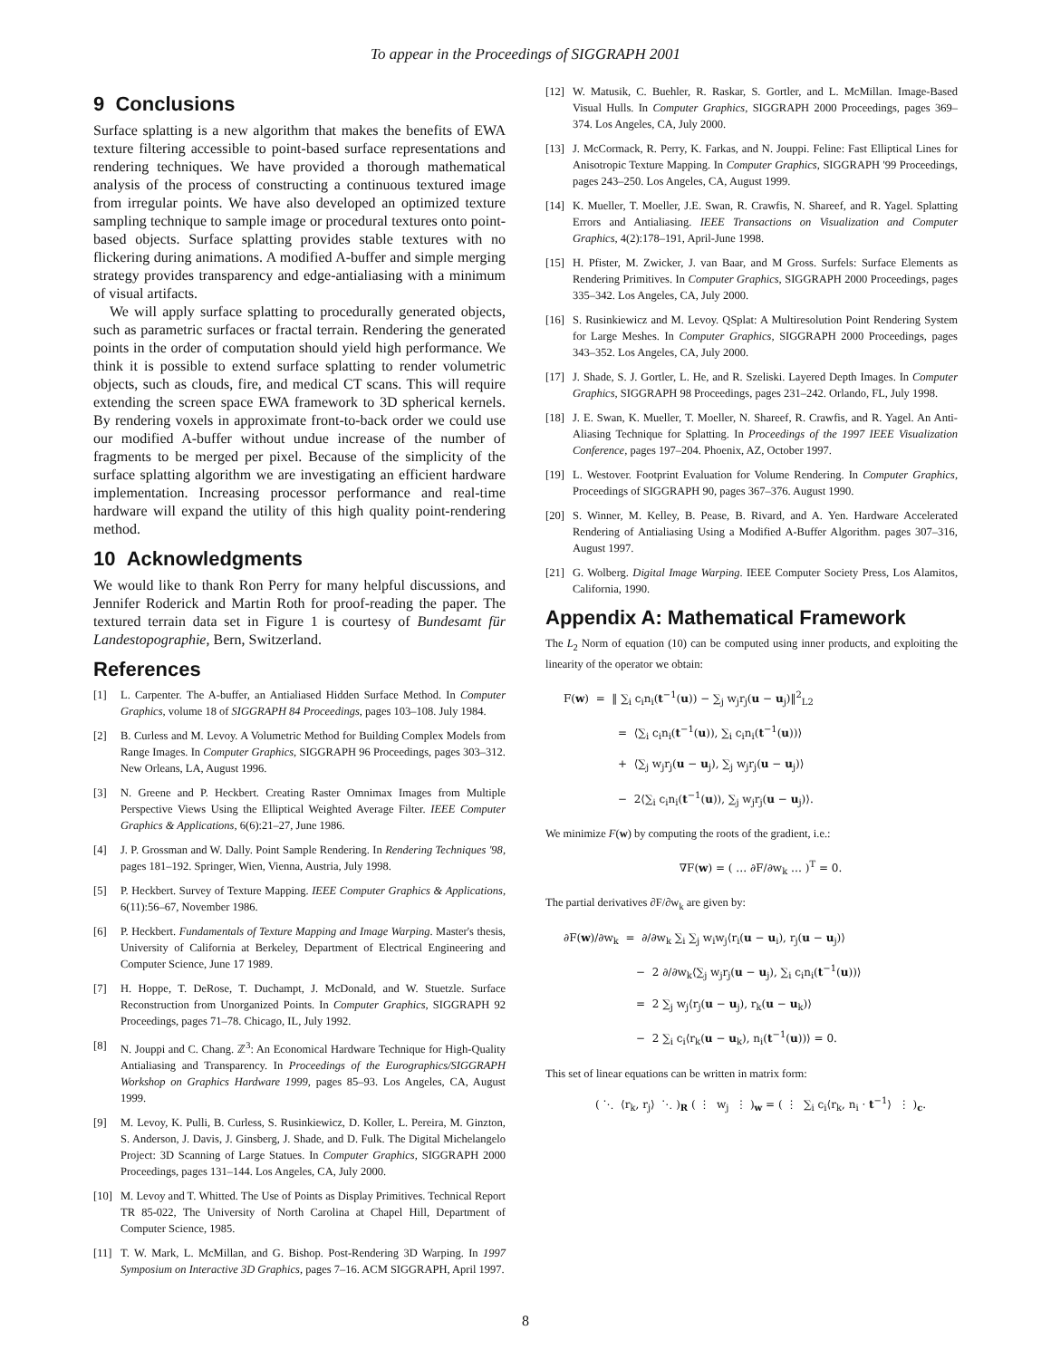To appear in the Proceedings of SIGGRAPH 2001
9 Conclusions
Surface splatting is a new algorithm that makes the benefits of EWA texture filtering accessible to point-based surface representations and rendering techniques. We have provided a thorough mathematical analysis of the process of constructing a continuous textured image from irregular points. We have also developed an optimized texture sampling technique to sample image or procedural textures onto point-based objects. Surface splatting provides stable textures with no flickering during animations. A modified A-buffer and simple merging strategy provides transparency and edge-antialiasing with a minimum of visual artifacts.
We will apply surface splatting to procedurally generated objects, such as parametric surfaces or fractal terrain. Rendering the generated points in the order of computation should yield high performance. We think it is possible to extend surface splatting to render volumetric objects, such as clouds, fire, and medical CT scans. This will require extending the screen space EWA framework to 3D spherical kernels. By rendering voxels in approximate front-to-back order we could use our modified A-buffer without undue increase of the number of fragments to be merged per pixel. Because of the simplicity of the surface splatting algorithm we are investigating an efficient hardware implementation. Increasing processor performance and real-time hardware will expand the utility of this high quality point-rendering method.
10 Acknowledgments
We would like to thank Ron Perry for many helpful discussions, and Jennifer Roderick and Martin Roth for proof-reading the paper. The textured terrain data set in Figure 1 is courtesy of Bundesamt für Landestopographie, Bern, Switzerland.
References
[1] L. Carpenter. The A-buffer, an Antialiased Hidden Surface Method. In Computer Graphics, volume 18 of SIGGRAPH 84 Proceedings, pages 103–108. July 1984.
[2] B. Curless and M. Levoy. A Volumetric Method for Building Complex Models from Range Images. In Computer Graphics, SIGGRAPH 96 Proceedings, pages 303–312. New Orleans, LA, August 1996.
[3] N. Greene and P. Heckbert. Creating Raster Omnimax Images from Multiple Perspective Views Using the Elliptical Weighted Average Filter. IEEE Computer Graphics & Applications, 6(6):21–27, June 1986.
[4] J. P. Grossman and W. Dally. Point Sample Rendering. In Rendering Techniques '98, pages 181–192. Springer, Wien, Vienna, Austria, July 1998.
[5] P. Heckbert. Survey of Texture Mapping. IEEE Computer Graphics & Applications, 6(11):56–67, November 1986.
[6] P. Heckbert. Fundamentals of Texture Mapping and Image Warping. Master's thesis, University of California at Berkeley, Department of Electrical Engineering and Computer Science, June 17 1989.
[7] H. Hoppe, T. DeRose, T. Duchampt, J. McDonald, and W. Stuetzle. Surface Reconstruction from Unorganized Points. In Computer Graphics, SIGGRAPH 92 Proceedings, pages 71–78. Chicago, IL, July 1992.
[8] N. Jouppi and C. Chang. ℤ<sup>3</sup>: An Economical Hardware Technique for High-Quality Antialiasing and Transparency. In Proceedings of the Eurographics/SIGGRAPH Workshop on Graphics Hardware 1999, pages 85–93. Los Angeles, CA, August 1999.
[9] M. Levoy, K. Pulli, B. Curless, S. Rusinkiewicz, D. Koller, L. Pereira, M. Ginzton, S. Anderson, J. Davis, J. Ginsberg, J. Shade, and D. Fulk. The Digital Michelangelo Project: 3D Scanning of Large Statues. In Computer Graphics, SIGGRAPH 2000 Proceedings, pages 131–144. Los Angeles, CA, July 2000.
[10] M. Levoy and T. Whitted. The Use of Points as Display Primitives. Technical Report TR 85-022, The University of North Carolina at Chapel Hill, Department of Computer Science, 1985.
[11] T. W. Mark, L. McMillan, and G. Bishop. Post-Rendering 3D Warping. In 1997 Symposium on Interactive 3D Graphics, pages 7–16. ACM SIGGRAPH, April 1997.
[12] W. Matusik, C. Buehler, R. Raskar, S. Gortler, and L. McMillan. Image-Based Visual Hulls. In Computer Graphics, SIGGRAPH 2000 Proceedings, pages 369–374. Los Angeles, CA, July 2000.
[13] J. McCormack, R. Perry, K. Farkas, and N. Jouppi. Feline: Fast Elliptical Lines for Anisotropic Texture Mapping. In Computer Graphics, SIGGRAPH '99 Proceedings, pages 243–250. Los Angeles, CA, August 1999.
[14] K. Mueller, T. Moeller, J.E. Swan, R. Crawfis, N. Shareef, and R. Yagel. Splatting Errors and Antialiasing. IEEE Transactions on Visualization and Computer Graphics, 4(2):178–191, April-June 1998.
[15] H. Pfister, M. Zwicker, J. van Baar, and M Gross. Surfels: Surface Elements as Rendering Primitives. In Computer Graphics, SIGGRAPH 2000 Proceedings, pages 335–342. Los Angeles, CA, July 2000.
[16] S. Rusinkiewicz and M. Levoy. QSplat: A Multiresolution Point Rendering System for Large Meshes. In Computer Graphics, SIGGRAPH 2000 Proceedings, pages 343–352. Los Angeles, CA, July 2000.
[17] J. Shade, S. J. Gortler, L. He, and R. Szeliski. Layered Depth Images. In Computer Graphics, SIGGRAPH 98 Proceedings, pages 231–242. Orlando, FL, July 1998.
[18] J. E. Swan, K. Mueller, T. Moeller, N. Shareef, R. Crawfis, and R. Yagel. An Anti-Aliasing Technique for Splatting. In Proceedings of the 1997 IEEE Visualization Conference, pages 197–204. Phoenix, AZ, October 1997.
[19] L. Westover. Footprint Evaluation for Volume Rendering. In Computer Graphics, Proceedings of SIGGRAPH 90, pages 367–376. August 1990.
[20] S. Winner, M. Kelley, B. Pease, B. Rivard, and A. Yen. Hardware Accelerated Rendering of Antialiasing Using a Modified A-Buffer Algorithm. pages 307–316, August 1997.
[21] G. Wolberg. Digital Image Warping. IEEE Computer Society Press, Los Alamitos, California, 1990.
Appendix A: Mathematical Framework
The L<sub>2</sub> Norm of equation (10) can be computed using inner products, and exploiting the linearity of the operator we obtain:
F(w) = ‖ ∑<sub>i</sub> c<sub>i</sub>n<sub>i</sub>(t<sup>−1</sup>(u)) − ∑<sub>j</sub> w<sub>j</sub>r<sub>j</sub>(u − u<sub>j</sub>)‖<sup>2</sup><sub>L2</sub>
= ⟨∑<sub>i</sub> c<sub>i</sub>n<sub>i</sub>(t<sup>−1</sup>(u)), ∑<sub>i</sub> c<sub>i</sub>n<sub>i</sub>(t<sup>−1</sup>(u))⟩
+ ⟨∑<sub>j</sub> w<sub>j</sub>r<sub>j</sub>(u − u<sub>j</sub>), ∑<sub>j</sub> w<sub>j</sub>r<sub>j</sub>(u − u<sub>j</sub>)⟩
− 2⟨∑<sub>i</sub> c<sub>i</sub>n<sub>i</sub>(t<sup>−1</sup>(u)), ∑<sub>j</sub> w<sub>j</sub>r<sub>j</sub>(u − u<sub>j</sub>)⟩.
We minimize F(w) by computing the roots of the gradient, i.e.:
∇F(w) = ( … ∂F/∂w<sub>k</sub> … )<sup>T</sup> = 0.
The partial derivatives ∂F/∂w<sub>k</sub> are given by:
∂F(w)/∂w<sub>k</sub> = ∂/∂w<sub>k</sub> ∑<sub>i</sub> ∑<sub>j</sub> w<sub>i</sub>w<sub>j</sub>⟨r<sub>i</sub>(u − u<sub>i</sub>), r<sub>j</sub>(u − u<sub>j</sub>)⟩
− 2 ∂/∂w<sub>k</sub>⟨∑<sub>j</sub> w<sub>j</sub>r<sub>j</sub>(u − u<sub>j</sub>), ∑<sub>i</sub> c<sub>i</sub>n<sub>i</sub>(t<sup>−1</sup>(u))⟩
= 2 ∑<sub>j</sub> w<sub>j</sub>⟨r<sub>j</sub>(u − u<sub>j</sub>), r<sub>k</sub>(u − u<sub>k</sub>)⟩
− 2 ∑<sub>i</sub> c<sub>i</sub>⟨r<sub>k</sub>(u − u<sub>k</sub>), n<sub>i</sub>(t<sup>−1</sup>(u))⟩ = 0.
This set of linear equations can be written in matrix form:
( ⋱ ⟨r<sub>k</sub>, r<sub>j</sub>⟩ ⋱ )<sub>R</sub> ( ⋮ w<sub>j</sub> ⋮ )<sub>w</sub> = ( ⋮ ∑<sub>i</sub> c<sub>i</sub>⟨r<sub>k</sub>, n<sub>i</sub> · t<sup>−1</sup>⟩ ⋮ )<sub>c</sub>.
8